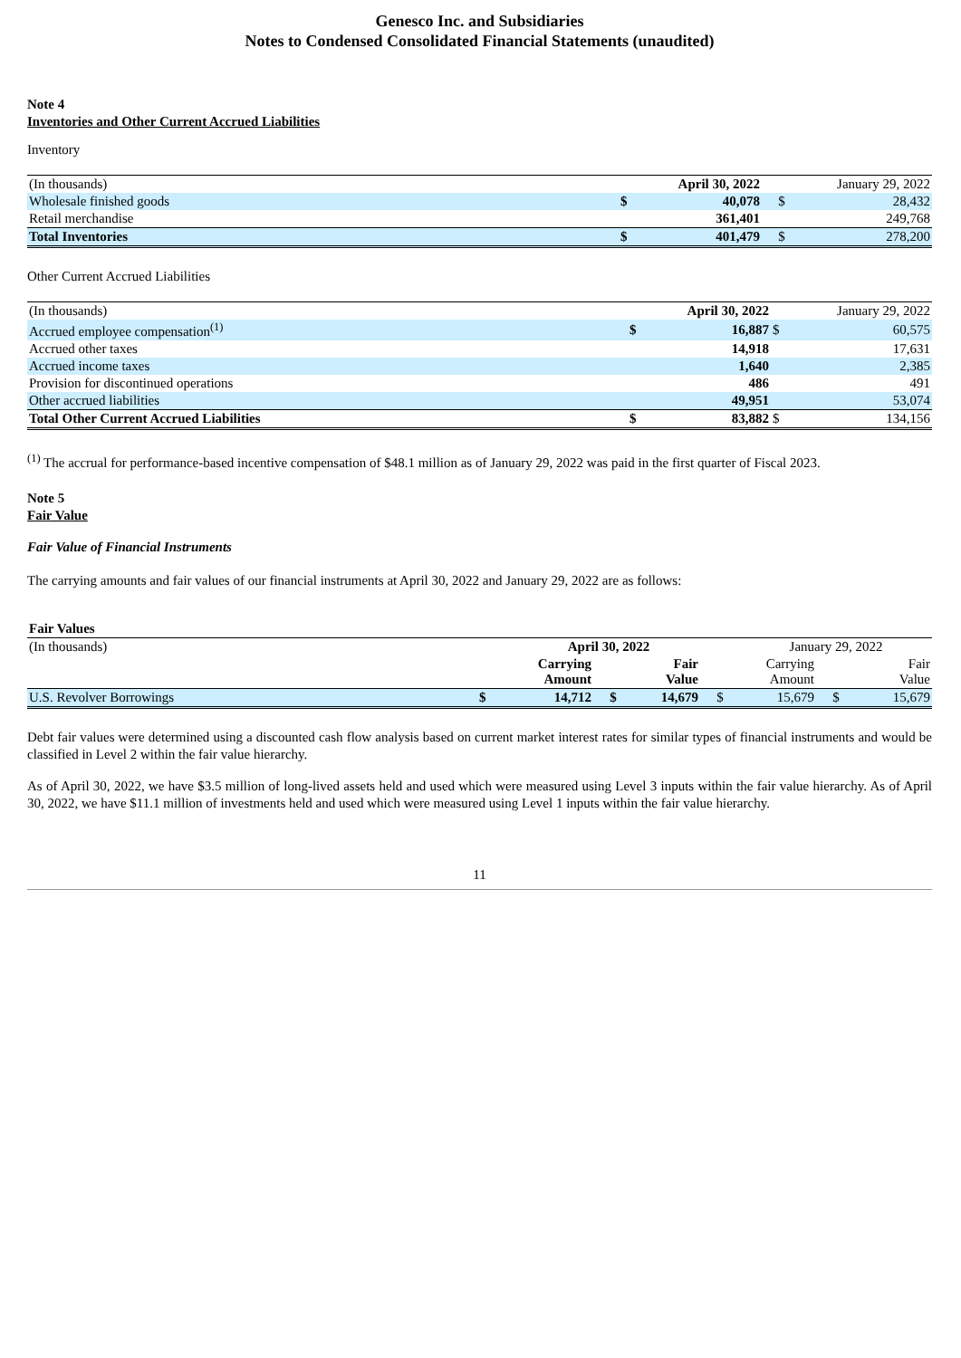Genesco Inc. and Subsidiaries
Notes to Condensed Consolidated Financial Statements (unaudited)
Note 4
Inventories and Other Current Accrued Liabilities
Inventory
| (In thousands) | | April 30, 2022 | | January 29, 2022 |
| --- | --- | --- | --- | --- |
| Wholesale finished goods | $ | 40,078 | $ | 28,432 |
| Retail merchandise | | 361,401 | | 249,768 |
| Total Inventories | $ | 401,479 | $ | 278,200 |
Other Current Accrued Liabilities
| (In thousands) | | April 30, 2022 | | January 29, 2022 |
| --- | --- | --- | --- | --- |
| Accrued employee compensation<sup>(1)</sup> | $ | 16,887 | $ | 60,575 |
| Accrued other taxes | | 14,918 | | 17,631 |
| Accrued income taxes | | 1,640 | | 2,385 |
| Provision for discontinued operations | | 486 | | 491 |
| Other accrued liabilities | | 49,951 | | 53,074 |
| Total Other Current Accrued Liabilities | $ | 83,882 | $ | 134,156 |
<sup>(1)</sup> The accrual for performance-based incentive compensation of $48.1 million as of January 29, 2022 was paid in the first quarter of Fiscal 2023.
Note 5
Fair Value
Fair Value of Financial Instruments
The carrying amounts and fair values of our financial instruments at April 30, 2022 and January 29, 2022 are as follows:
| Fair Values | | | | | | | | |
| (In thousands) | | April 30, 2022 | | | | January 29, 2022 | | |
| | | Carrying Amount | | Fair Value | | Carrying Amount | | Fair Value |
| U.S. Revolver Borrowings | $ | 14,712 | $ | 14,679 | $ | 15,679 | $ | 15,679 |
Debt fair values were determined using a discounted cash flow analysis based on current market interest rates for similar types of financial instruments and would be classified in Level 2 within the fair value hierarchy.
As of April 30, 2022, we have $3.5 million of long-lived assets held and used which were measured using Level 3 inputs within the fair value hierarchy. As of April 30, 2022, we have $11.1 million of investments held and used which were measured using Level 1 inputs within the fair value hierarchy.
11